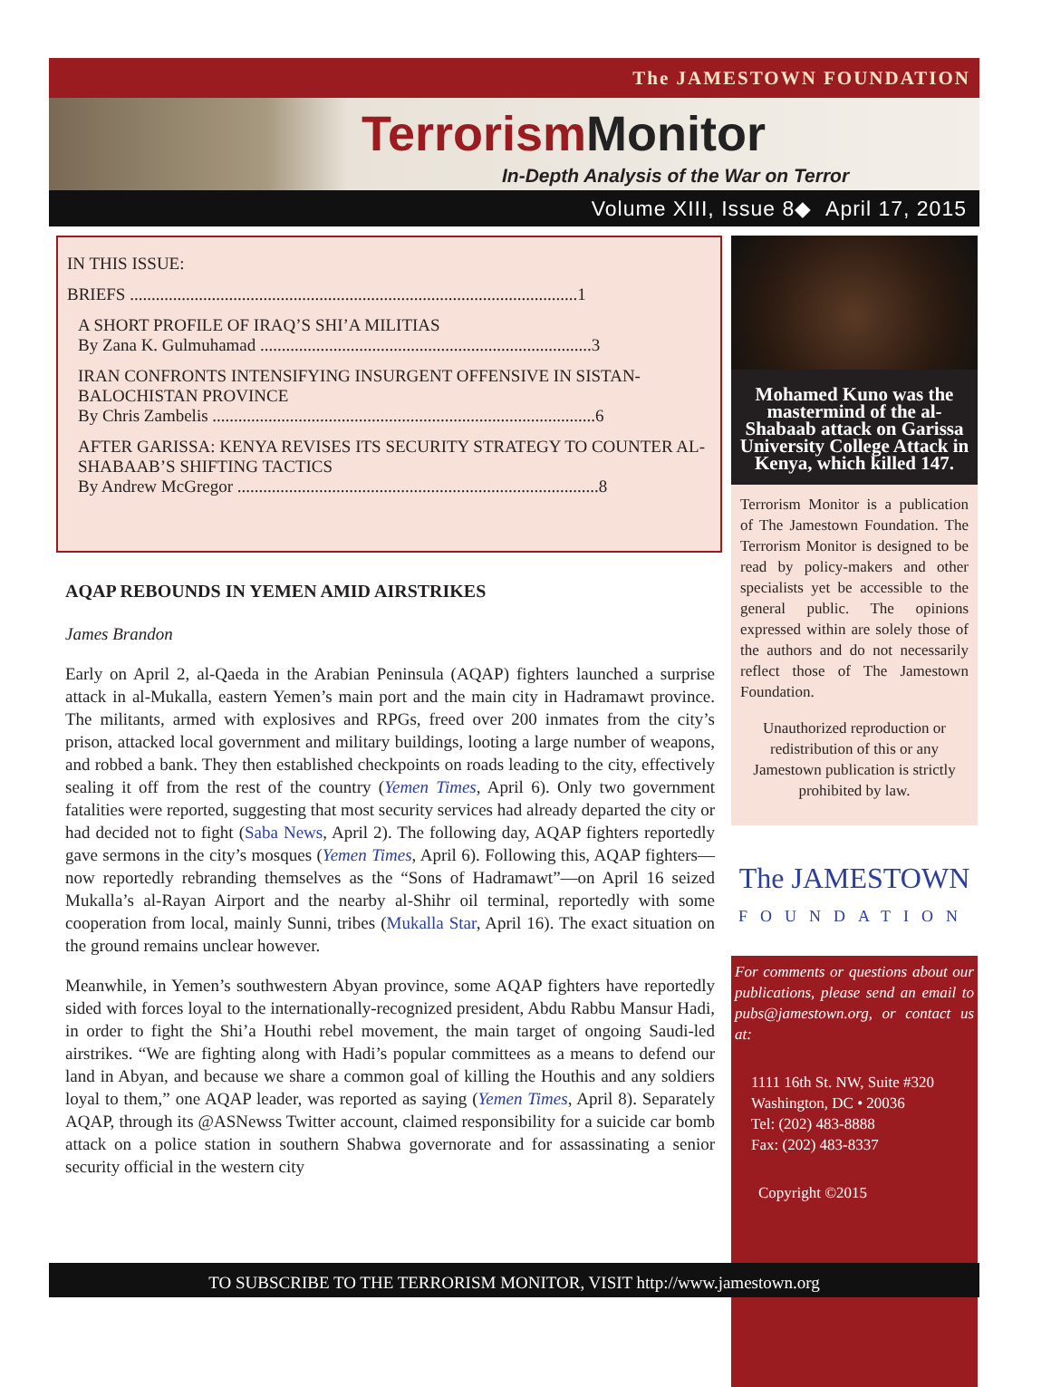The JAMESTOWN FOUNDATION
Terrorism Monitor
In-Depth Analysis of the War on Terror
Volume XIII, Issue 8◆ April 17, 2015
IN THIS ISSUE:
BRIEFS ........................................................................................................1
A SHORT PROFILE OF IRAQ’S SHI’A MILITIAS
By Zana K. Gulmuhamad .............................................................................3
IRAN CONFRONTS INTENSIFYING INSURGENT OFFENSIVE IN SISTAN-BALOCHISTAN PROVINCE
By Chris Zambelis .........................................................................................6
AFTER GARISSA: KENYA REVISES ITS SECURITY STRATEGY TO COUNTER AL-SHABAAB’S SHIFTING TACTICS
By Andrew McGregor ....................................................................................8
AQAP REBOUNDS IN YEMEN AMID AIRSTRIKES
James Brandon
Early on April 2, al-Qaeda in the Arabian Peninsula (AQAP) fighters launched a surprise attack in al-Mukalla, eastern Yemen’s main port and the main city in Hadramawt province. The militants, armed with explosives and RPGs, freed over 200 inmates from the city’s prison, attacked local government and military buildings, looting a large number of weapons, and robbed a bank. They then established checkpoints on roads leading to the city, effectively sealing it off from the rest of the country (Yemen Times, April 6). Only two government fatalities were reported, suggesting that most security services had already departed the city or had decided not to fight (Saba News, April 2). The following day, AQAP fighters reportedly gave sermons in the city’s mosques (Yemen Times, April 6). Following this, AQAP fighters—now reportedly rebranding themselves as the “Sons of Hadramawt”—on April 16 seized Mukalla’s al-Rayan Airport and the nearby al-Shihr oil terminal, reportedly with some cooperation from local, mainly Sunni, tribes (Mukalla Star, April 16). The exact situation on the ground remains unclear however.
Meanwhile, in Yemen’s southwestern Abyan province, some AQAP fighters have reportedly sided with forces loyal to the internationally-recognized president, Abdu Rabbu Mansur Hadi, in order to fight the Shi’a Houthi rebel movement, the main target of ongoing Saudi-led airstrikes. “We are fighting along with Hadi’s popular committees as a means to defend our land in Abyan, and because we share a common goal of killing the Houthis and any soldiers loyal to them,” one AQAP leader, was reported as saying (Yemen Times, April 8). Separately AQAP, through its @ASNewss Twitter account, claimed responsibility for a suicide car bomb attack on a police station in southern Shabwa governorate and for assassinating a senior security official in the western city
Mohamed Kuno was the mastermind of the al-Shabaab attack on Garissa University College Attack in Kenya, which killed 147.
Terrorism Monitor is a publication of The Jamestown Foundation. The Terrorism Monitor is designed to be read by policy-makers and other specialists yet be accessible to the general public. The opinions expressed within are solely those of the authors and do not necessarily reflect those of The Jamestown Foundation.
Unauthorized reproduction or redistribution of this or any Jamestown publication is strictly prohibited by law.
The JAMESTOWN
FOUNDATION
For comments or questions about our publications, please send an email to pubs@jamestown.org, or contact us at:
1111 16th St. NW, Suite #320
Washington, DC • 20036
Tel: (202) 483-8888
Fax: (202) 483-8337
Copyright ©2015
TO SUBSCRIBE TO THE TERRORISM MONITOR, VISIT http://www.jamestown.org